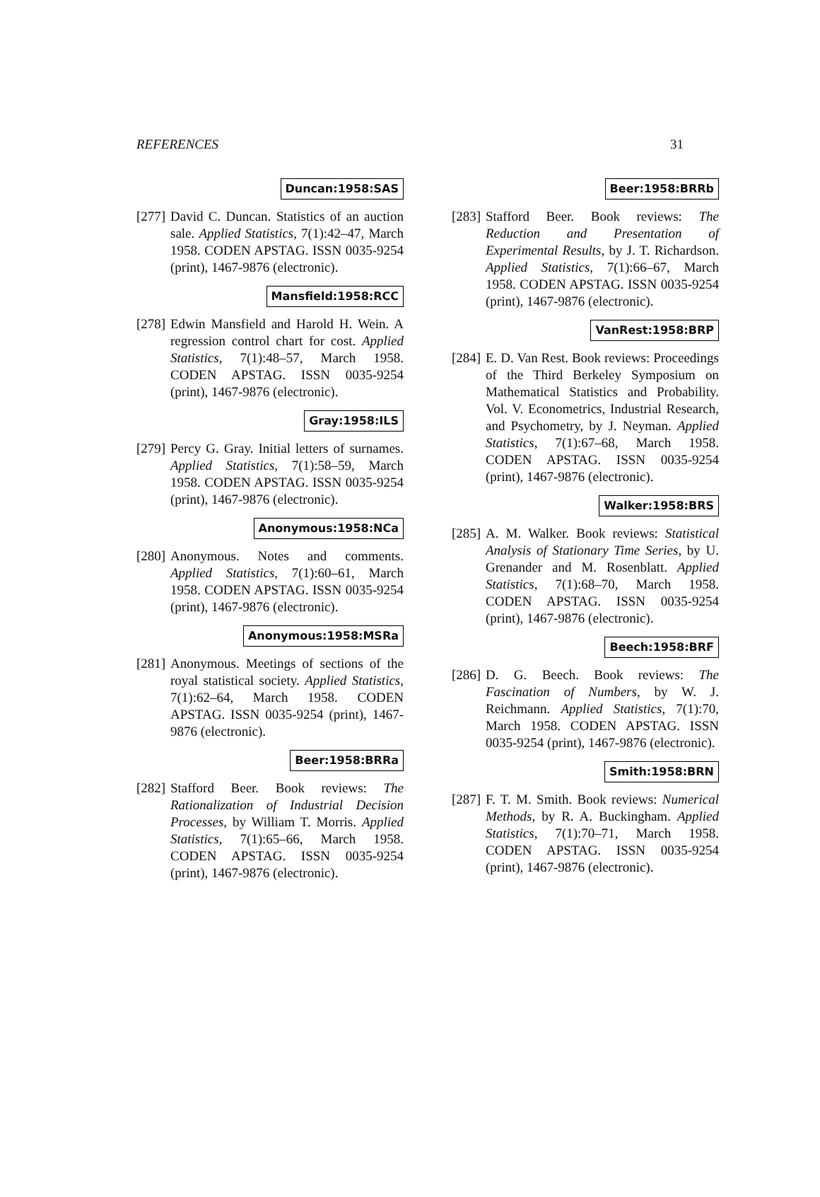REFERENCES 31
Duncan:1958:SAS
[277]
David C. Duncan. Statistics of an auction sale. Applied Statistics, 7(1):42–47, March 1958. CODEN APSTAG. ISSN 0035-9254 (print), 1467-9876 (electronic).
Mansfield:1958:RCC
[278]
Edwin Mansfield and Harold H. Wein. A regression control chart for cost. Applied Statistics, 7(1):48–57, March 1958. CODEN APSTAG. ISSN 0035-9254 (print), 1467-9876 (electronic).
Gray:1958:ILS
[279]
Percy G. Gray. Initial letters of surnames. Applied Statistics, 7(1):58–59, March 1958. CODEN APSTAG. ISSN 0035-9254 (print), 1467-9876 (electronic).
Anonymous:1958:NCa
[280]
Anonymous. Notes and comments. Applied Statistics, 7(1):60–61, March 1958. CODEN APSTAG. ISSN 0035-9254 (print), 1467-9876 (electronic).
Anonymous:1958:MSRa
[281]
Anonymous. Meetings of sections of the royal statistical society. Applied Statistics, 7(1):62–64, March 1958. CODEN APSTAG. ISSN 0035-9254 (print), 1467-9876 (electronic).
Beer:1958:BRRa
[282]
Stafford Beer. Book reviews: The Rationalization of Industrial Decision Processes, by William T. Morris. Applied Statistics, 7(1):65–66, March 1958. CODEN APSTAG. ISSN 0035-9254 (print), 1467-9876 (electronic).
Beer:1958:BRRb
[283]
Stafford Beer. Book reviews: The Reduction and Presentation of Experimental Results, by J. T. Richardson. Applied Statistics, 7(1):66–67, March 1958. CODEN APSTAG. ISSN 0035-9254 (print), 1467-9876 (electronic).
VanRest:1958:BRP
[284]
E. D. Van Rest. Book reviews: Proceedings of the Third Berkeley Symposium on Mathematical Statistics and Probability. Vol. V. Econometrics, Industrial Research, and Psychometry, by J. Neyman. Applied Statistics, 7(1):67–68, March 1958. CODEN APSTAG. ISSN 0035-9254 (print), 1467-9876 (electronic).
Walker:1958:BRS
[285]
A. M. Walker. Book reviews: Statistical Analysis of Stationary Time Series, by U. Grenander and M. Rosenblatt. Applied Statistics, 7(1):68–70, March 1958. CODEN APSTAG. ISSN 0035-9254 (print), 1467-9876 (electronic).
Beech:1958:BRF
[286]
D. G. Beech. Book reviews: The Fascination of Numbers, by W. J. Reichmann. Applied Statistics, 7(1):70, March 1958. CODEN APSTAG. ISSN 0035-9254 (print), 1467-9876 (electronic).
Smith:1958:BRN
[287]
F. T. M. Smith. Book reviews: Numerical Methods, by R. A. Buckingham. Applied Statistics, 7(1):70–71, March 1958. CODEN APSTAG. ISSN 0035-9254 (print), 1467-9876 (electronic).